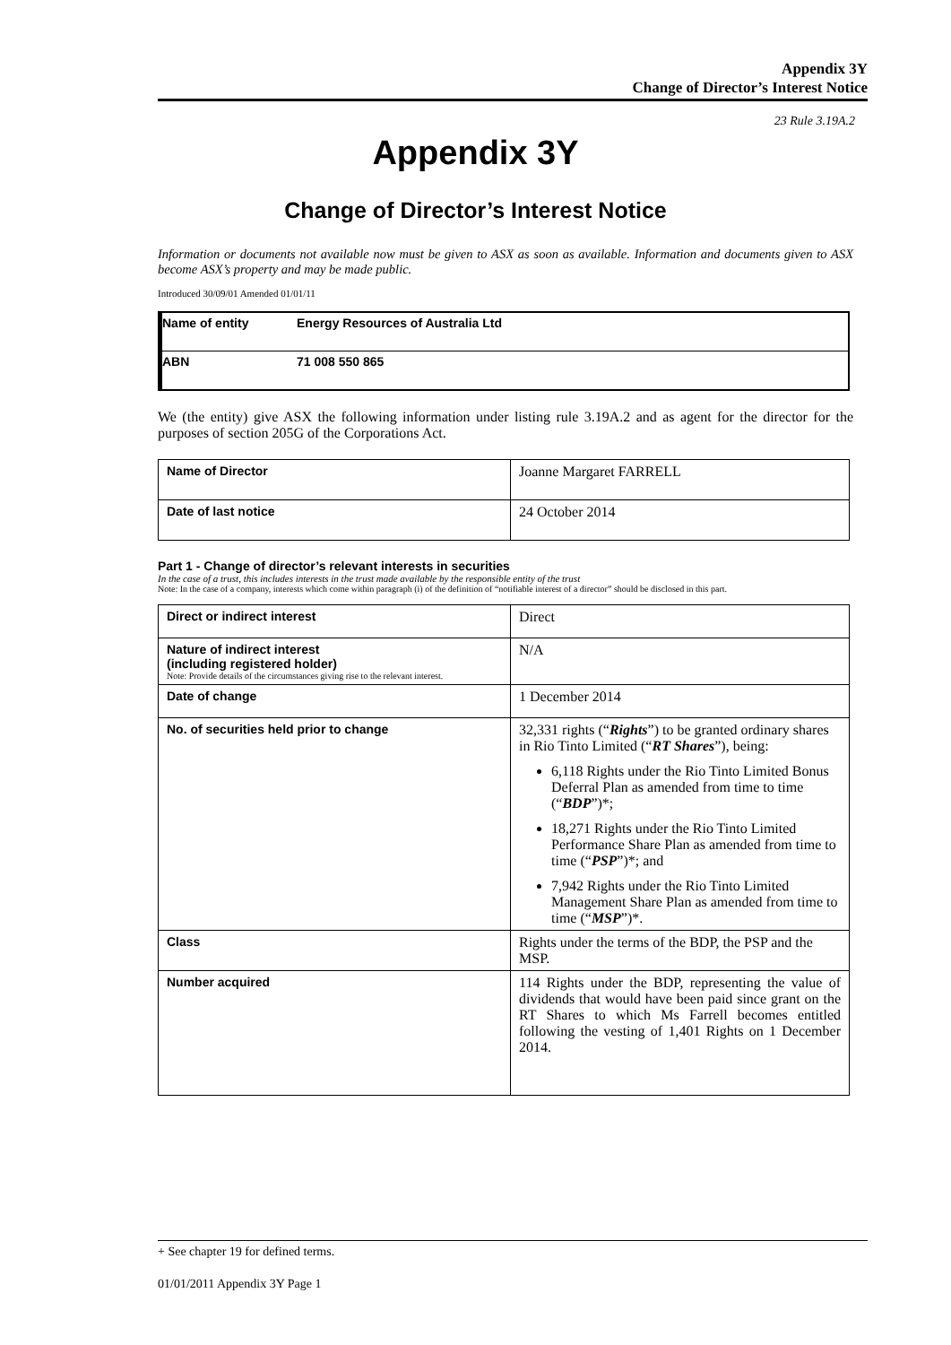Appendix 3Y
Change of Director’s Interest Notice
23 Rule 3.19A.2
Appendix 3Y
Change of Director’s Interest Notice
Information or documents not available now must be given to ASX as soon as available. Information and documents given to ASX become ASX’s property and may be made public.
Introduced 30/09/01 Amended 01/01/11
| Name of entity | Energy Resources of Australia Ltd |
| ABN | 71 008 550 865 |
We (the entity) give ASX the following information under listing rule 3.19A.2 and as agent for the director for the purposes of section 205G of the Corporations Act.
| Name of Director | Joanne Margaret FARRELL |
| Date of last notice | 24 October 2014 |
Part 1 - Change of director’s relevant interests in securities
In the case of a trust, this includes interests in the trust made available by the responsible entity of the trust
Note: In the case of a company, interests which come within paragraph (i) of the definition of “notifiable interest of a director” should be disclosed in this part.
| Direct or indirect interest | Direct |
| Nature of indirect interest (including registered holder) Note: Provide details of the circumstances giving rise to the relevant interest. | N/A |
| Date of change | 1 December 2014 |
| No. of securities held prior to change | 32,331 rights (“ Rights ”) to be granted ordinary shares in Rio Tinto Limited (“ RT Shares ”), being: 6,118 Rights under the Rio Tinto Limited Bonus Deferral Plan as amended from time to time (“ BDP ”)*; 18,271 Rights under the Rio Tinto Limited Performance Share Plan as amended from time to time (“ PSP ”)*; and 7,942 Rights under the Rio Tinto Limited Management Share Plan as amended from time to time (“ MSP ”)*. |
| Class | Rights under the terms of the BDP, the PSP and the MSP. |
| Number acquired | 114 Rights under the BDP, representing the value of dividends that would have been paid since grant on the RT Shares to which Ms Farrell becomes entitled following the vesting of 1,401 Rights on 1 December 2014. |
+ See chapter 19 for defined terms.
01/01/2011 Appendix 3Y Page 1